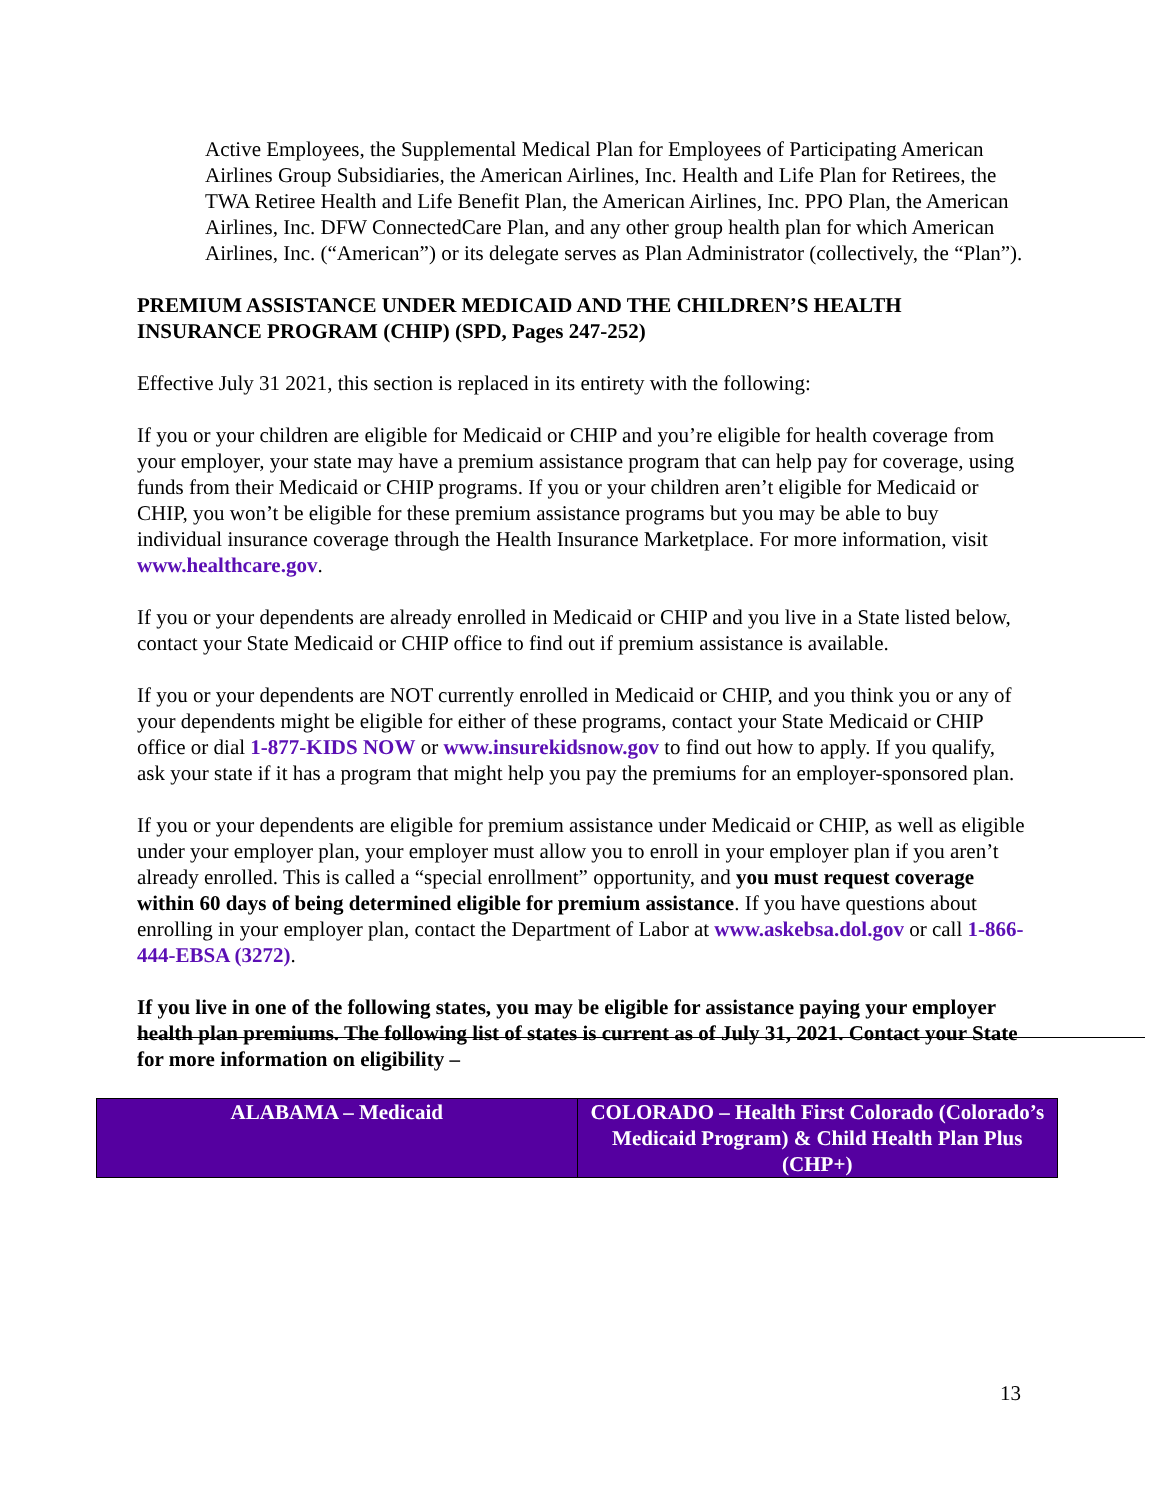Active Employees, the Supplemental Medical Plan for Employees of Participating American Airlines Group Subsidiaries, the American Airlines, Inc. Health and Life Plan for Retirees, the TWA Retiree Health and Life Benefit Plan, the American Airlines, Inc. PPO Plan, the American Airlines, Inc. DFW ConnectedCare Plan, and any other group health plan for which American Airlines, Inc. (“American”) or its delegate serves as Plan Administrator (collectively, the “Plan”).
PREMIUM ASSISTANCE UNDER MEDICAID AND THE CHILDREN’S HEALTH INSURANCE PROGRAM (CHIP) (SPD, Pages 247-252)
Effective July 31 2021, this section is replaced in its entirety with the following:
If you or your children are eligible for Medicaid or CHIP and you’re eligible for health coverage from your employer, your state may have a premium assistance program that can help pay for coverage, using funds from their Medicaid or CHIP programs. If you or your children aren’t eligible for Medicaid or CHIP, you won’t be eligible for these premium assistance programs but you may be able to buy individual insurance coverage through the Health Insurance Marketplace. For more information, visit www.healthcare.gov.
If you or your dependents are already enrolled in Medicaid or CHIP and you live in a State listed below, contact your State Medicaid or CHIP office to find out if premium assistance is available.
If you or your dependents are NOT currently enrolled in Medicaid or CHIP, and you think you or any of your dependents might be eligible for either of these programs, contact your State Medicaid or CHIP office or dial 1-877-KIDS NOW or www.insurekidsnow.gov to find out how to apply. If you qualify, ask your state if it has a program that might help you pay the premiums for an employer-sponsored plan.
If you or your dependents are eligible for premium assistance under Medicaid or CHIP, as well as eligible under your employer plan, your employer must allow you to enroll in your employer plan if you aren’t already enrolled. This is called a “special enrollment” opportunity, and you must request coverage within 60 days of being determined eligible for premium assistance. If you have questions about enrolling in your employer plan, contact the Department of Labor at www.askebsa.dol.gov or call 1-866-444-EBSA (3272).
If you live in one of the following states, you may be eligible for assistance paying your employer health plan premiums. The following list of states is current as of July 31, 2021. Contact your State for more information on eligibility –
| ALABAMA – Medicaid | COLORADO – Health First Colorado (Colorado’s Medicaid Program) & Child Health Plan Plus (CHP+) |
13